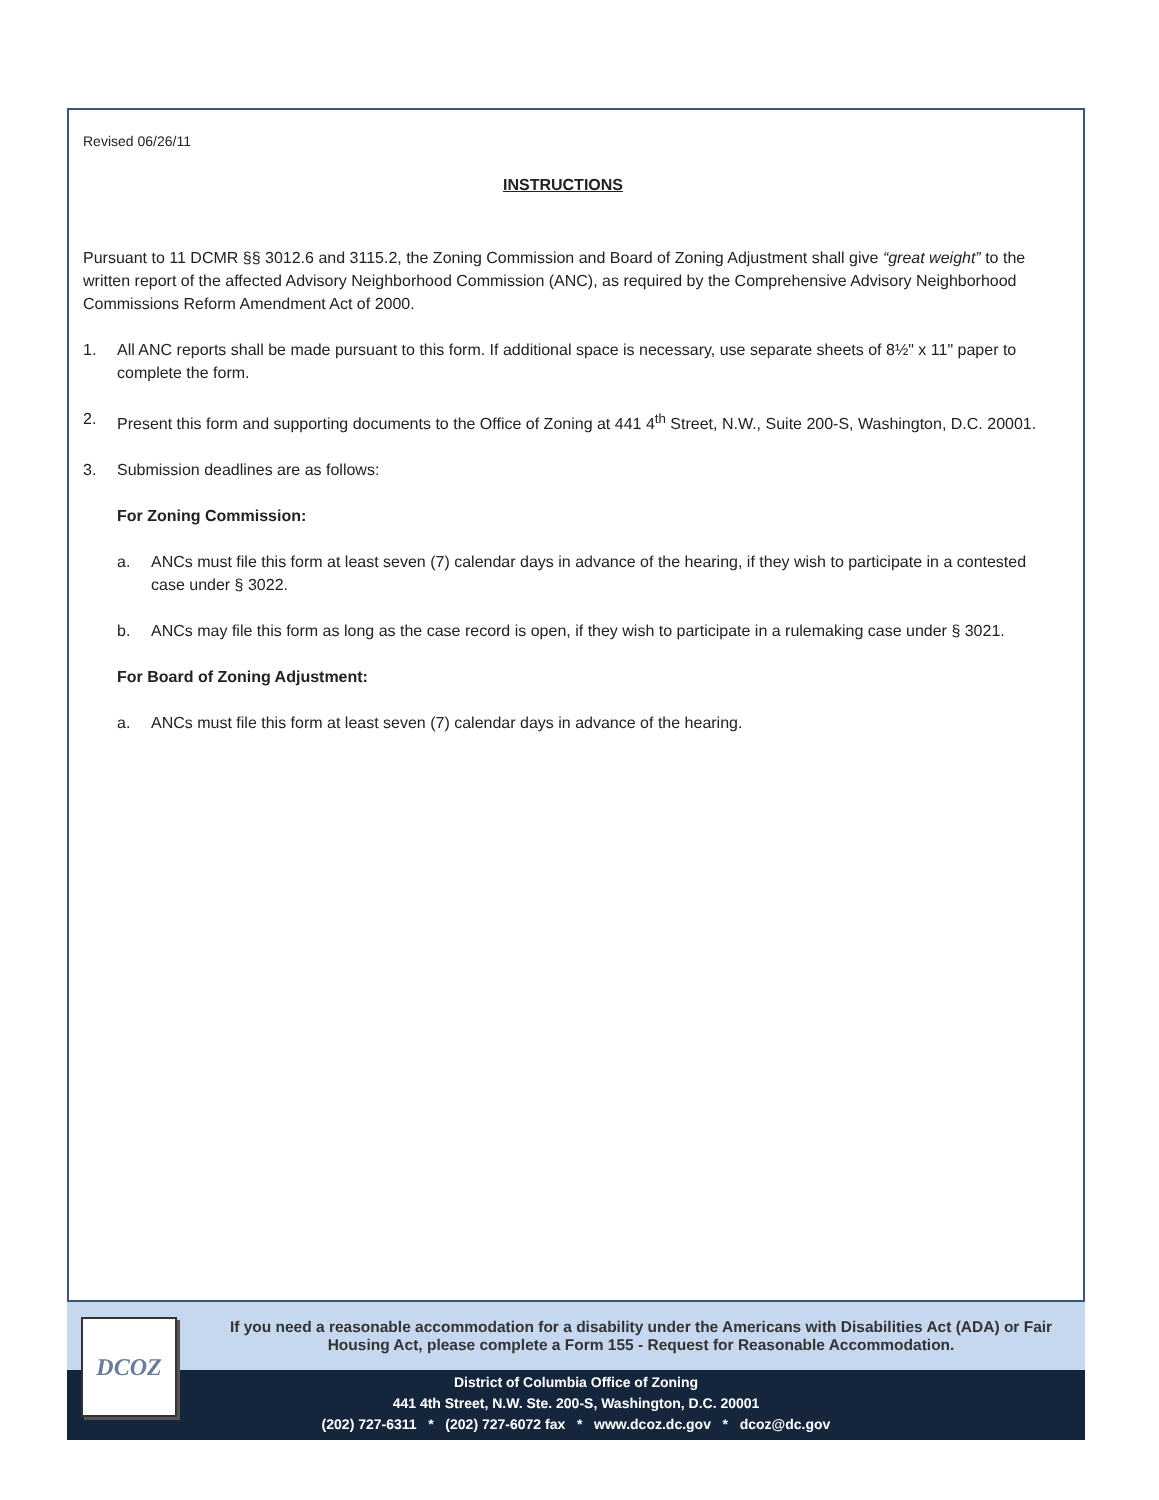Revised 06/26/11
INSTRUCTIONS
Pursuant to 11 DCMR §§ 3012.6 and 3115.2, the Zoning Commission and Board of Zoning Adjustment shall give “great weight” to the written report of the affected Advisory Neighborhood Commission (ANC), as required by the Comprehensive Advisory Neighborhood Commissions Reform Amendment Act of 2000.
1. All ANC reports shall be made pursuant to this form. If additional space is necessary, use separate sheets of 8½" x 11" paper to complete the form.
2. Present this form and supporting documents to the Office of Zoning at 441 4<sup>th</sup> Street, N.W., Suite 200-S, Washington, D.C. 20001.
3. Submission deadlines are as follows:
For Zoning Commission:
a. ANCs must file this form at least seven (7) calendar days in advance of the hearing, if they wish to participate in a contested case under § 3022.
b. ANCs may file this form as long as the case record is open, if they wish to participate in a rulemaking case under § 3021.
For Board of Zoning Adjustment:
a. ANCs must file this form at least seven (7) calendar days in advance of the hearing.
DCOZ
If you need a reasonable accommodation for a disability under the Americans with Disabilities Act (ADA) or Fair Housing Act, please complete a Form 155 - Request for Reasonable Accommodation.
District of Columbia Office of Zoning
441 4th Street, N.W. Ste. 200-S, Washington, D.C. 20001
(202) 727-6311 * (202) 727-6072 fax * www.dcoz.dc.gov * dcoz@dc.gov